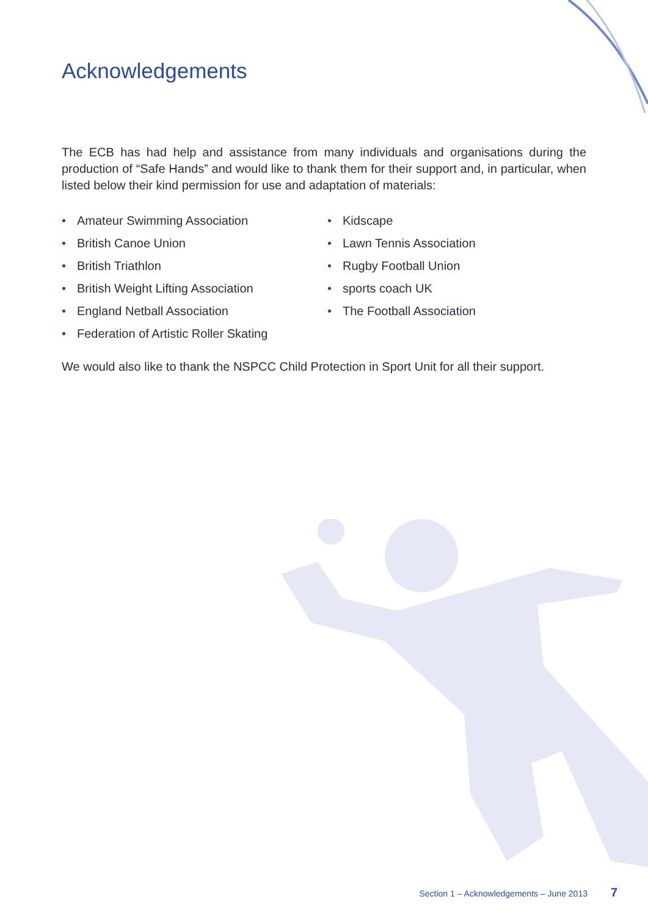Acknowledgements
The ECB has had help and assistance from many individuals and organisations during the production of “Safe Hands” and would like to thank them for their support and, in particular, when listed below their kind permission for use and adaptation of materials:
• Amateur Swimming Association
• British Canoe Union
• British Triathlon
• British Weight Lifting Association
• England Netball Association
• Federation of Artistic Roller Skating
• Kidscape
• Lawn Tennis Association
• Rugby Football Union
• sports coach UK
• The Football Association
We would also like to thank the NSPCC Child Protection in Sport Unit for all their support.
Section 1 – Acknowledgements – June 2013 7